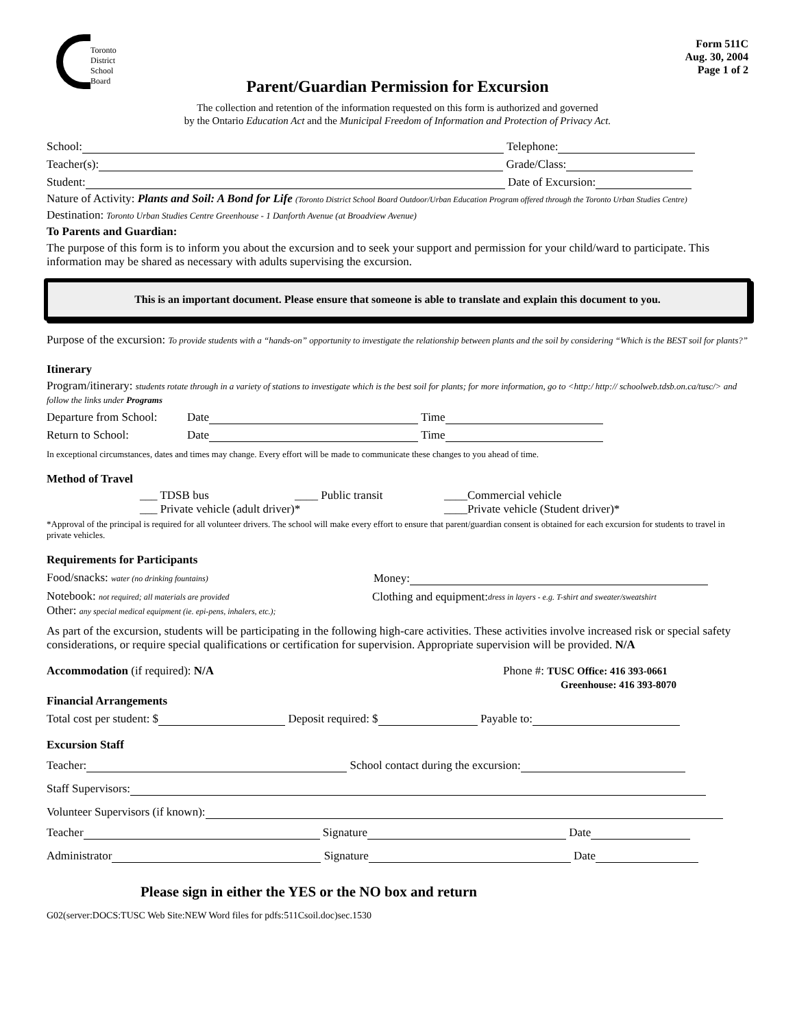Toronto
District
School
Board
Form 511C
Aug. 30, 2004
Page 1 of 2
Parent/Guardian Permission for Excursion
The collection and retention of the information requested on this form is authorized and governed
by the Ontario Education Act and the Municipal Freedom of Information and Protection of Privacy Act.
School: Telephone:
Teacher(s): Grade/Class:
Student: Date of Excursion:
Nature of Activity: Plants and Soil: A Bond for Life (Toronto District School Board Outdoor/Urban Education Program offered through the Toronto Urban Studies Centre)
Destination: Toronto Urban Studies Centre Greenhouse - 1 Danforth Avenue (at Broadview Avenue)
To Parents and Guardian:
The purpose of this form is to inform you about the excursion and to seek your support and permission for your child/ward to participate. This information may be shared as necessary with adults supervising the excursion.
This is an important document. Please ensure that someone is able to translate and explain this document to you.
Purpose of the excursion: To provide students with a “hands-on” opportunity to investigate the relationship between plants and the soil by considering “Which is the BEST soil for plants?”
Itinerary
Program/itinerary: students rotate through in a variety of stations to investigate which is the best soil for plants; for more information, go to <http:/ http:// schoolweb.tdsb.on.ca/tusc/> and follow the links under Programs
Departure from School: Date Time
Return to School: Date Time
In exceptional circumstances, dates and times may change. Every effort will be made to communicate these changes to you ahead of time.
Method of Travel
___ TDSB bus ____ Public transit ____Commercial vehicle
___ Private vehicle (adult driver)* ____Private vehicle (Student driver)*
*Approval of the principal is required for all volunteer drivers. The school will make every effort to ensure that parent/guardian consent is obtained for each excursion for students to travel in private vehicles.
Requirements for Participants
Food/snacks: water (no drinking fountains) Money:
Notebook: not required; all materials are provided Clothing and equipment: dress in layers - e.g. T-shirt and sweater/sweatshirt
Other: any special medical equipment (ie. epi-pens, inhalers, etc.);
As part of the excursion, students will be participating in the following high-care activities. These activities involve increased risk or special safety considerations, or require special qualifications or certification for supervision. Appropriate supervision will be provided. N/A
Accommodation (if required): N/A Phone #: TUSC Office: 416 393-0661
Greenhouse: 416 393-8070
Financial Arrangements
Total cost per student: $ Deposit required: $ Payable to:
Excursion Staff
Teacher: School contact during the excursion:
Staff Supervisors:
Volunteer Supervisors (if known):
Teacher Signature Date
Administrator Signature Date
Please sign in either the YES or the NO box and return
G02(server:DOCS:TUSC Web Site:NEW Word files for pdfs:511Csoil.doc)sec.1530